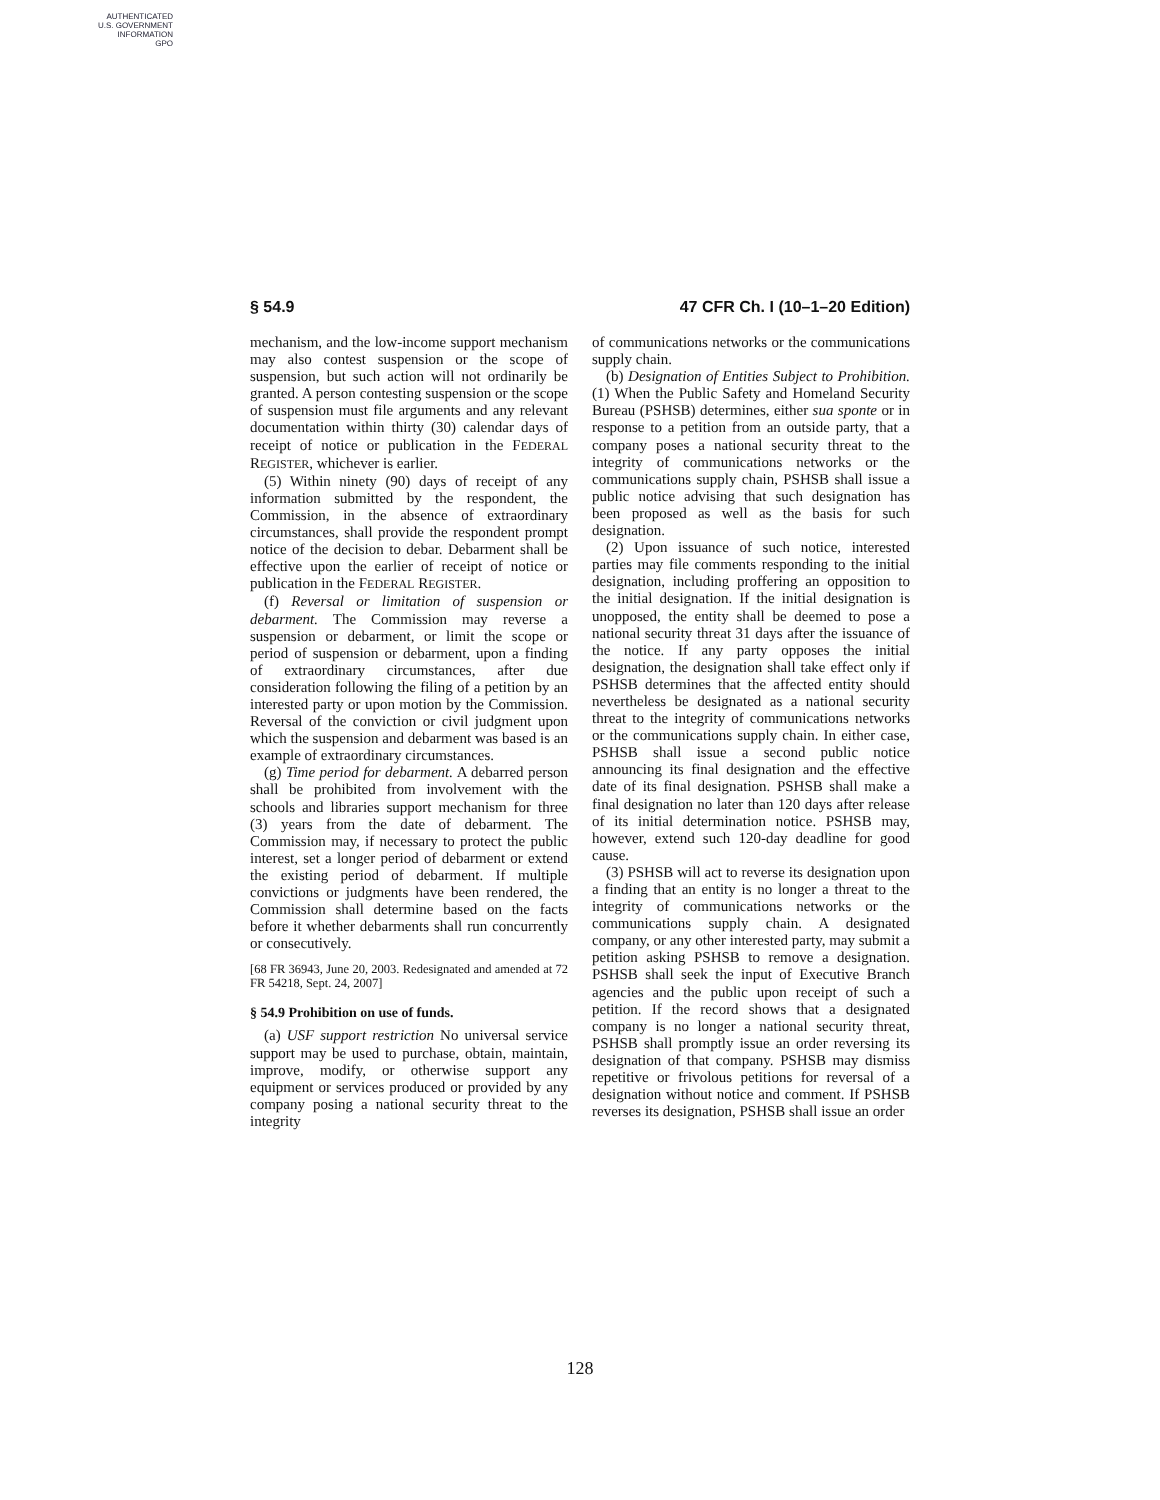AUTHENTICATED
U.S. GOVERNMENT
INFORMATION
GPO
§ 54.9 47 CFR Ch. I (10–1–20 Edition)
mechanism, and the low-income support mechanism may also contest suspension or the scope of suspension, but such action will not ordinarily be granted. A person contesting suspension or the scope of suspension must file arguments and any relevant documentation within thirty (30) calendar days of receipt of notice or publication in the FEDERAL REGISTER, whichever is earlier.
(5) Within ninety (90) days of receipt of any information submitted by the respondent, the Commission, in the absence of extraordinary circumstances, shall provide the respondent prompt notice of the decision to debar. Debarment shall be effective upon the earlier of receipt of notice or publication in the FEDERAL REGISTER.
(f) Reversal or limitation of suspension or debarment. The Commission may reverse a suspension or debarment, or limit the scope or period of suspension or debarment, upon a finding of extraordinary circumstances, after due consideration following the filing of a petition by an interested party or upon motion by the Commission. Reversal of the conviction or civil judgment upon which the suspension and debarment was based is an example of extraordinary circumstances.
(g) Time period for debarment. A debarred person shall be prohibited from involvement with the schools and libraries support mechanism for three (3) years from the date of debarment. The Commission may, if necessary to protect the public interest, set a longer period of debarment or extend the existing period of debarment. If multiple convictions or judgments have been rendered, the Commission shall determine based on the facts before it whether debarments shall run concurrently or consecutively.
[68 FR 36943, June 20, 2003. Redesignated and amended at 72 FR 54218, Sept. 24, 2007]
§ 54.9 Prohibition on use of funds.
(a) USF support restriction No universal service support may be used to purchase, obtain, maintain, improve, modify, or otherwise support any equipment or services produced or provided by any company posing a national security threat to the integrity
of communications networks or the communications supply chain.
(b) Designation of Entities Subject to Prohibition. (1) When the Public Safety and Homeland Security Bureau (PSHSB) determines, either sua sponte or in response to a petition from an outside party, that a company poses a national security threat to the integrity of communications networks or the communications supply chain, PSHSB shall issue a public notice advising that such designation has been proposed as well as the basis for such designation.
(2) Upon issuance of such notice, interested parties may file comments responding to the initial designation, including proffering an opposition to the initial designation. If the initial designation is unopposed, the entity shall be deemed to pose a national security threat 31 days after the issuance of the notice. If any party opposes the initial designation, the designation shall take effect only if PSHSB determines that the affected entity should nevertheless be designated as a national security threat to the integrity of communications networks or the communications supply chain. In either case, PSHSB shall issue a second public notice announcing its final designation and the effective date of its final designation. PSHSB shall make a final designation no later than 120 days after release of its initial determination notice. PSHSB may, however, extend such 120-day deadline for good cause.
(3) PSHSB will act to reverse its designation upon a finding that an entity is no longer a threat to the integrity of communications networks or the communications supply chain. A designated company, or any other interested party, may submit a petition asking PSHSB to remove a designation. PSHSB shall seek the input of Executive Branch agencies and the public upon receipt of such a petition. If the record shows that a designated company is no longer a national security threat, PSHSB shall promptly issue an order reversing its designation of that company. PSHSB may dismiss repetitive or frivolous petitions for reversal of a designation without notice and comment. If PSHSB reverses its designation, PSHSB shall issue an order
128